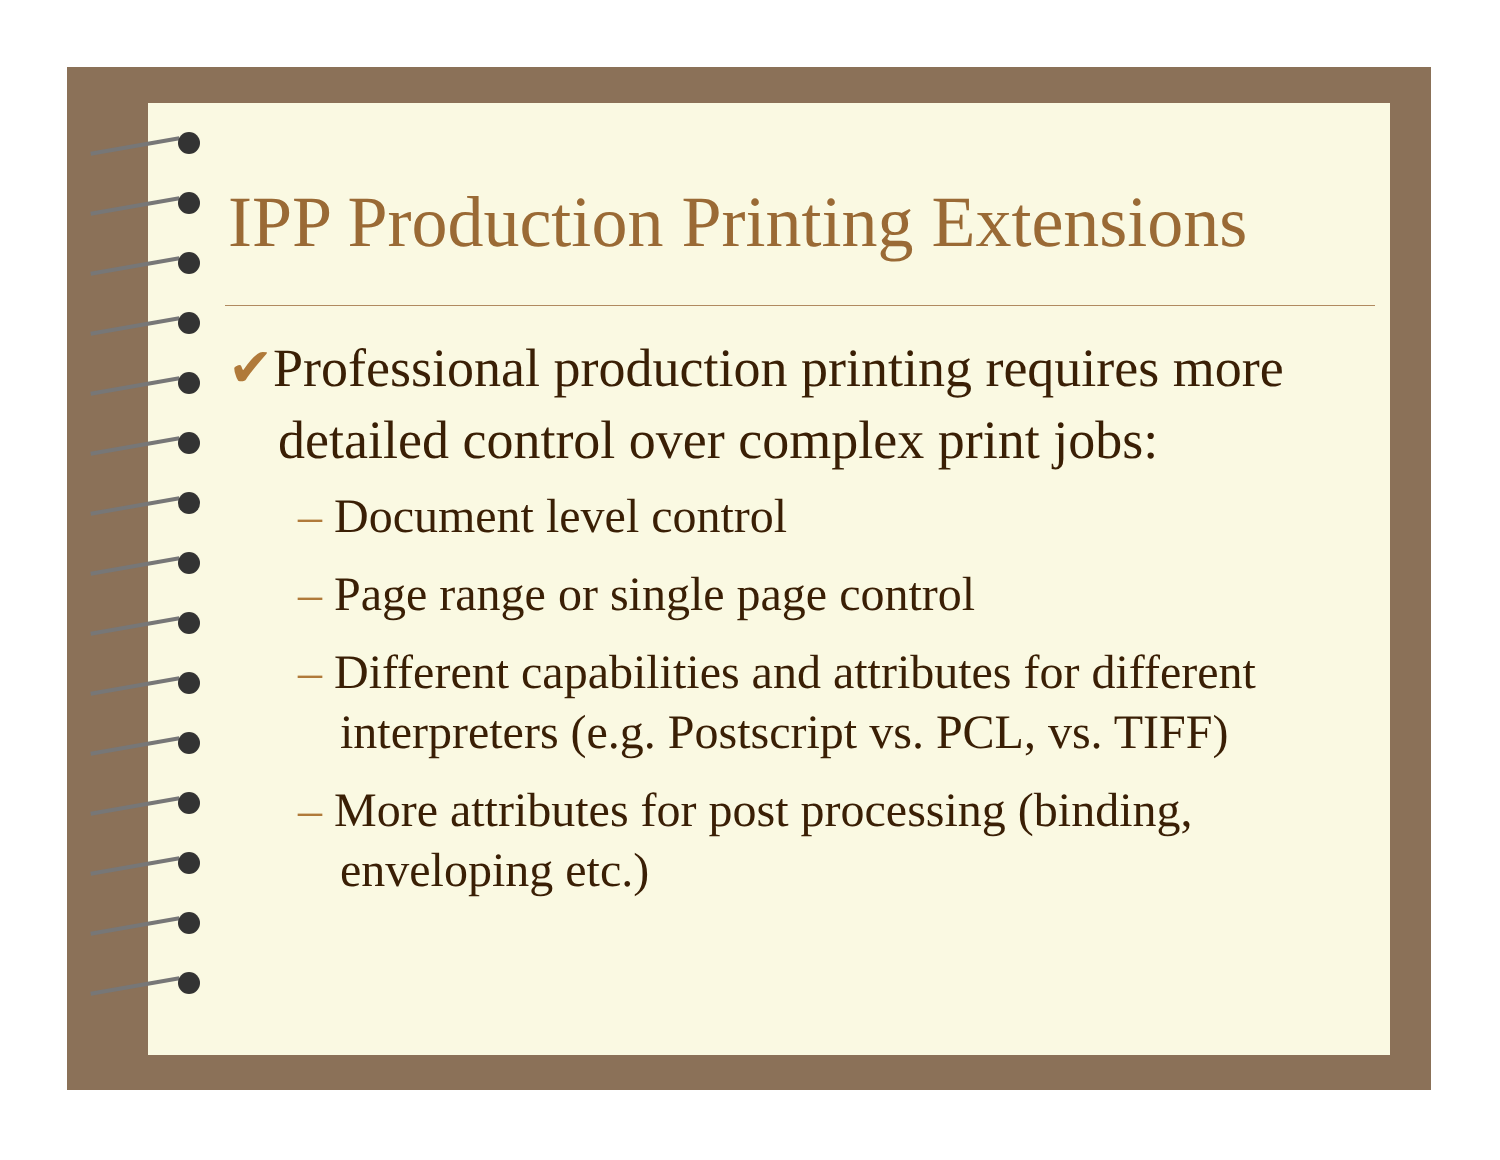IPP Production Printing Extensions
✔Professional production printing requires more detailed control over complex print jobs:
– Document level control
– Page range or single page control
– Different capabilities and attributes for different interpreters (e.g. Postscript vs. PCL, vs. TIFF)
– More attributes for post processing (binding, enveloping etc.)